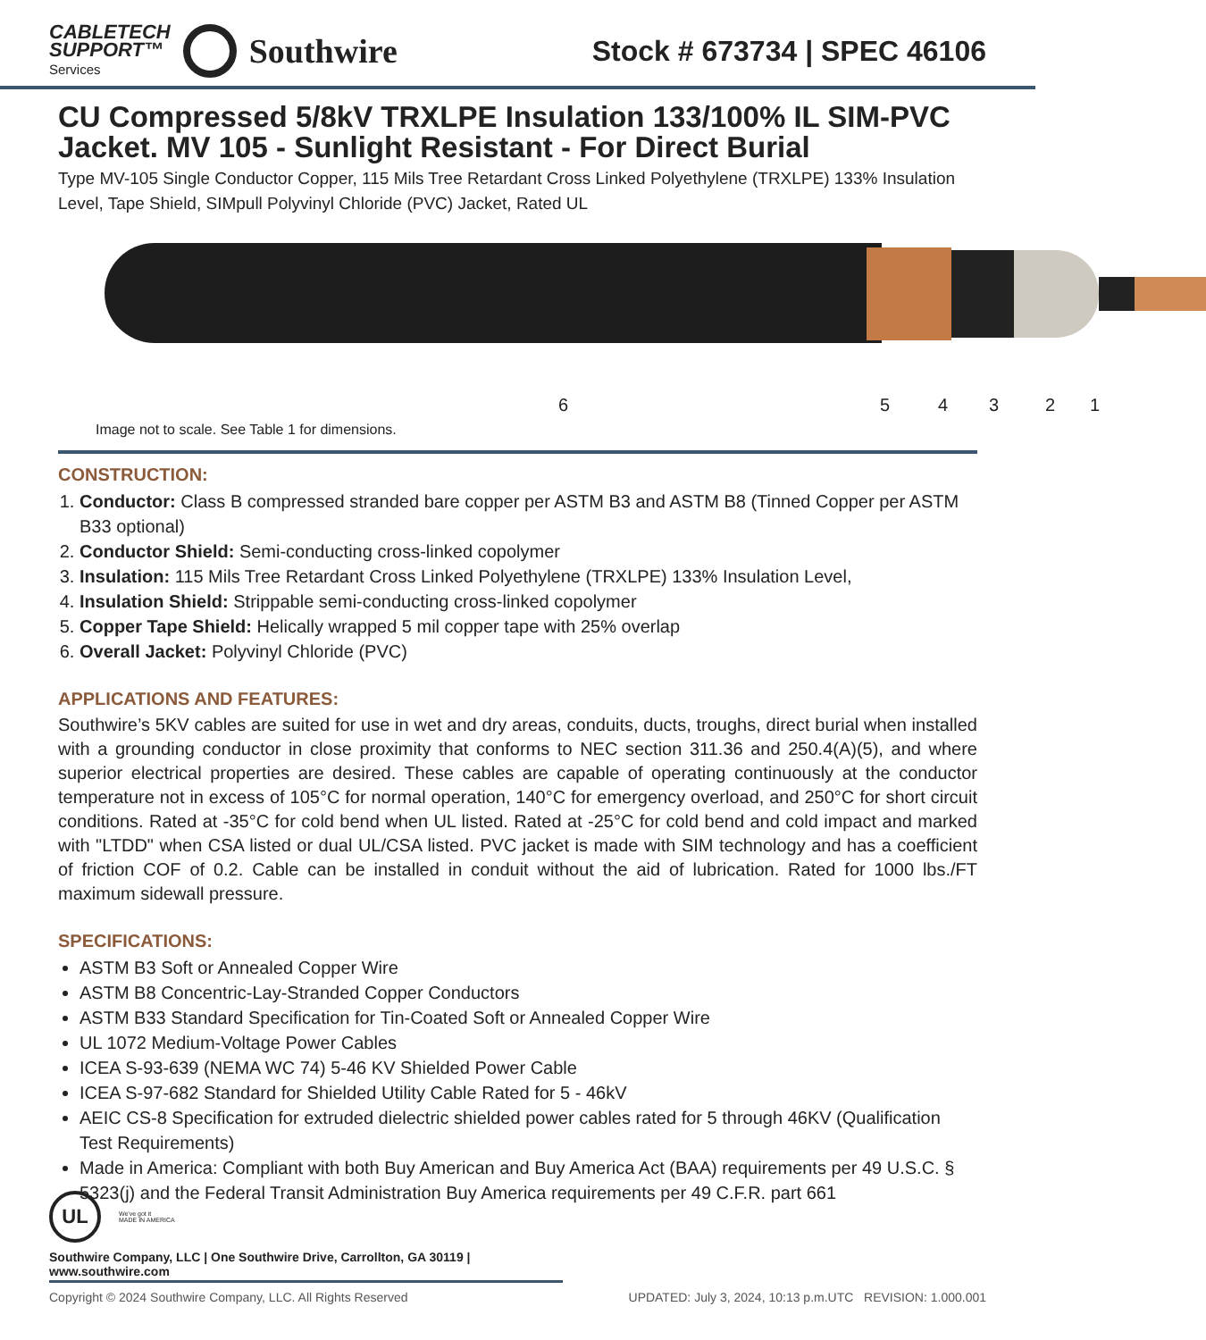CABLETECH
SUPPORT™
Services
Southwire
Stock # 673734 | SPEC 46106
CU Compressed 5/8kV TRXLPE Insulation 133/100% IL SIM-PVC Jacket. MV 105 - Sunlight Resistant - For Direct Burial
Type MV-105 Single Conductor Copper, 115 Mils Tree Retardant Cross Linked Polyethylene (TRXLPE) 133% Insulation Level, Tape Shield, SIMpull Polyvinyl Chloride (PVC) Jacket, Rated UL
6 5 4 3 2 1
Image not to scale. See Table 1 for dimensions.
CONSTRUCTION:
1. Conductor: Class B compressed stranded bare copper per ASTM B3 and ASTM B8 (Tinned Copper per ASTM B33 optional)
2. Conductor Shield: Semi-conducting cross-linked copolymer
3. Insulation: 115 Mils Tree Retardant Cross Linked Polyethylene (TRXLPE) 133% Insulation Level,
4. Insulation Shield: Strippable semi-conducting cross-linked copolymer
5. Copper Tape Shield: Helically wrapped 5 mil copper tape with 25% overlap
6. Overall Jacket: Polyvinyl Chloride (PVC)
APPLICATIONS AND FEATURES:
Southwire’s 5KV cables are suited for use in wet and dry areas, conduits, ducts, troughs, direct burial when installed with a grounding conductor in close proximity that conforms to NEC section 311.36 and 250.4(A)(5), and where superior electrical properties are desired. These cables are capable of operating continuously at the conductor temperature not in excess of 105°C for normal operation, 140°C for emergency overload, and 250°C for short circuit conditions. Rated at -35°C for cold bend when UL listed. Rated at -25°C for cold bend and cold impact and marked with "LTDD" when CSA listed or dual UL/CSA listed. PVC jacket is made with SIM technology and has a coefficient of friction COF of 0.2. Cable can be installed in conduit without the aid of lubrication. Rated for 1000 lbs./FT maximum sidewall pressure.
SPECIFICATIONS:
ASTM B3 Soft or Annealed Copper Wire
ASTM B8 Concentric-Lay-Stranded Copper Conductors
ASTM B33 Standard Specification for Tin-Coated Soft or Annealed Copper Wire
UL 1072 Medium-Voltage Power Cables
ICEA S-93-639 (NEMA WC 74) 5-46 KV Shielded Power Cable
ICEA S-97-682 Standard for Shielded Utility Cable Rated for 5 - 46kV
AEIC CS-8 Specification for extruded dielectric shielded power cables rated for 5 through 46KV (Qualification Test Requirements)
Made in America: Compliant with both Buy American and Buy America Act (BAA) requirements per 49 U.S.C. § 5323(j) and the Federal Transit Administration Buy America requirements per 49 C.F.R. part 661
UL
We've got it
MADE IN AMERICA
Southwire Company, LLC | One Southwire Drive, Carrollton, GA 30119 | www.southwire.com
Copyright © 2024 Southwire Company, LLC. All Rights Reserved UPDATED: July 3, 2024, 10:13 p.m.UTC REVISION: 1.000.001